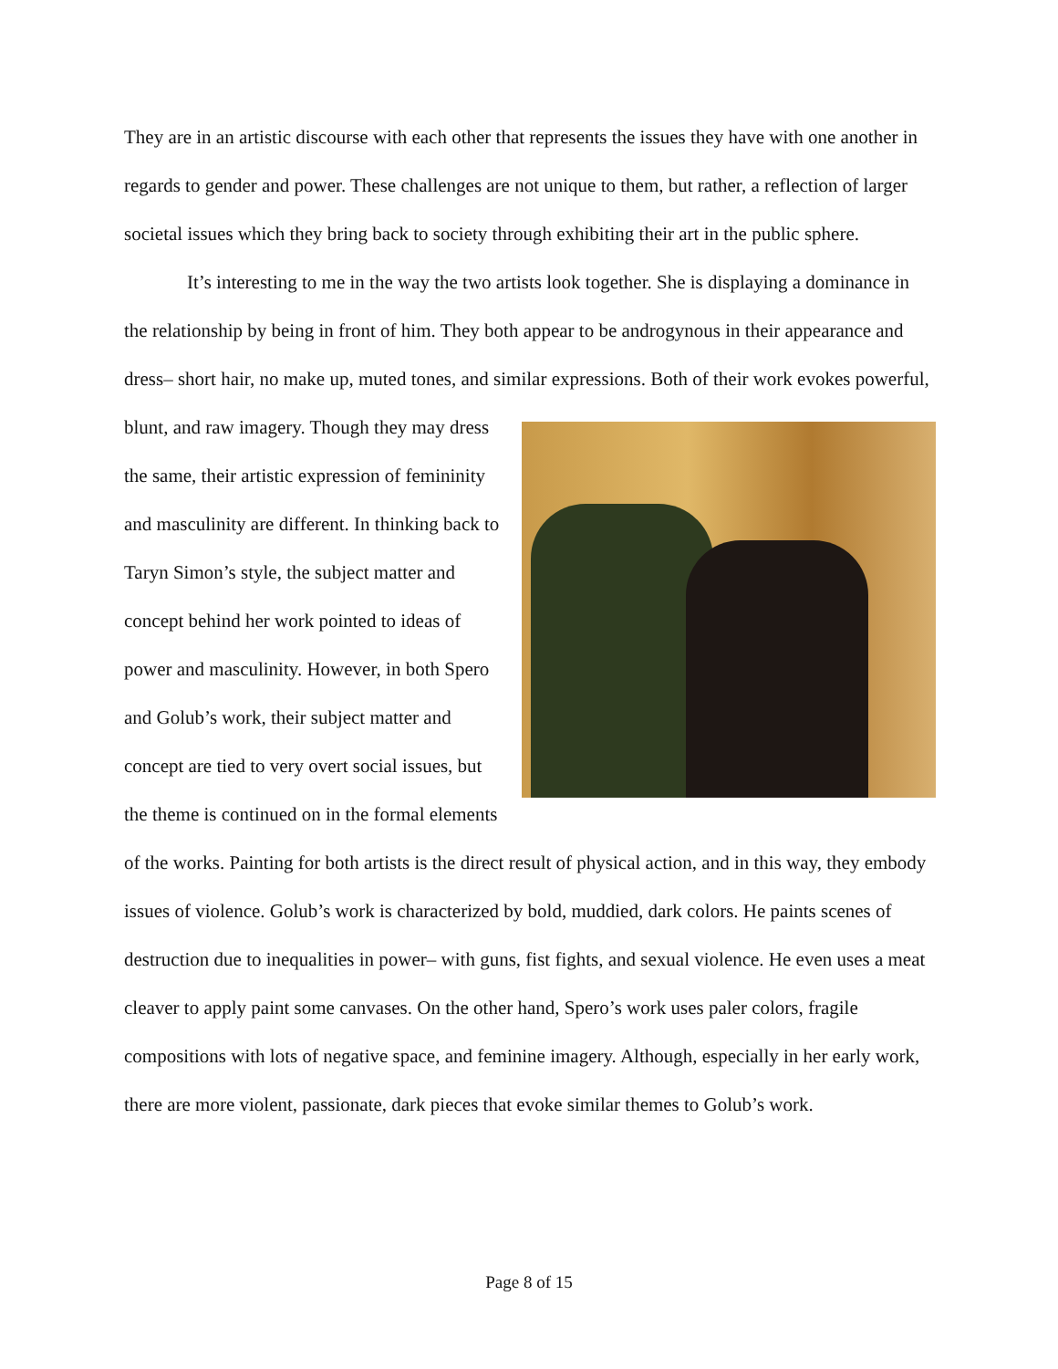They are in an artistic discourse with each other that represents the issues they have with one another in regards to gender and power. These challenges are not unique to them, but rather, a reflection of larger societal issues which they bring back to society through exhibiting their art in the public sphere.
It’s interesting to me in the way the two artists look together. She is displaying a dominance in the relationship by being in front of him. They both appear to be androgynous in their appearance and dress– short hair, no make up, muted tones, and similar expressions. Both of their work evokes powerful, blunt, and raw imagery. Though they may dress the same, their artistic expression of femininity and masculinity are different. In thinking back to Taryn Simon’s style, the subject matter and concept behind her work pointed to ideas of power and masculinity. However, in both Spero and Golub’s work, their subject matter and concept are tied to very overt social issues, but the theme is continued on in the formal elements of the works. Painting for both artists is the direct result of physical action, and in this way, they embody issues of violence. Golub’s work is characterized by bold, muddied, dark colors. He paints scenes of destruction due to inequalities in power– with guns, fist fights, and sexual violence. He even uses a meat cleaver to apply paint some canvases. On the other hand, Spero’s work uses paler colors, fragile compositions with lots of negative space, and feminine imagery. Although, especially in her early work, there are more violent, passionate, dark pieces that evoke similar themes to Golub’s work.
Page 8 of 15